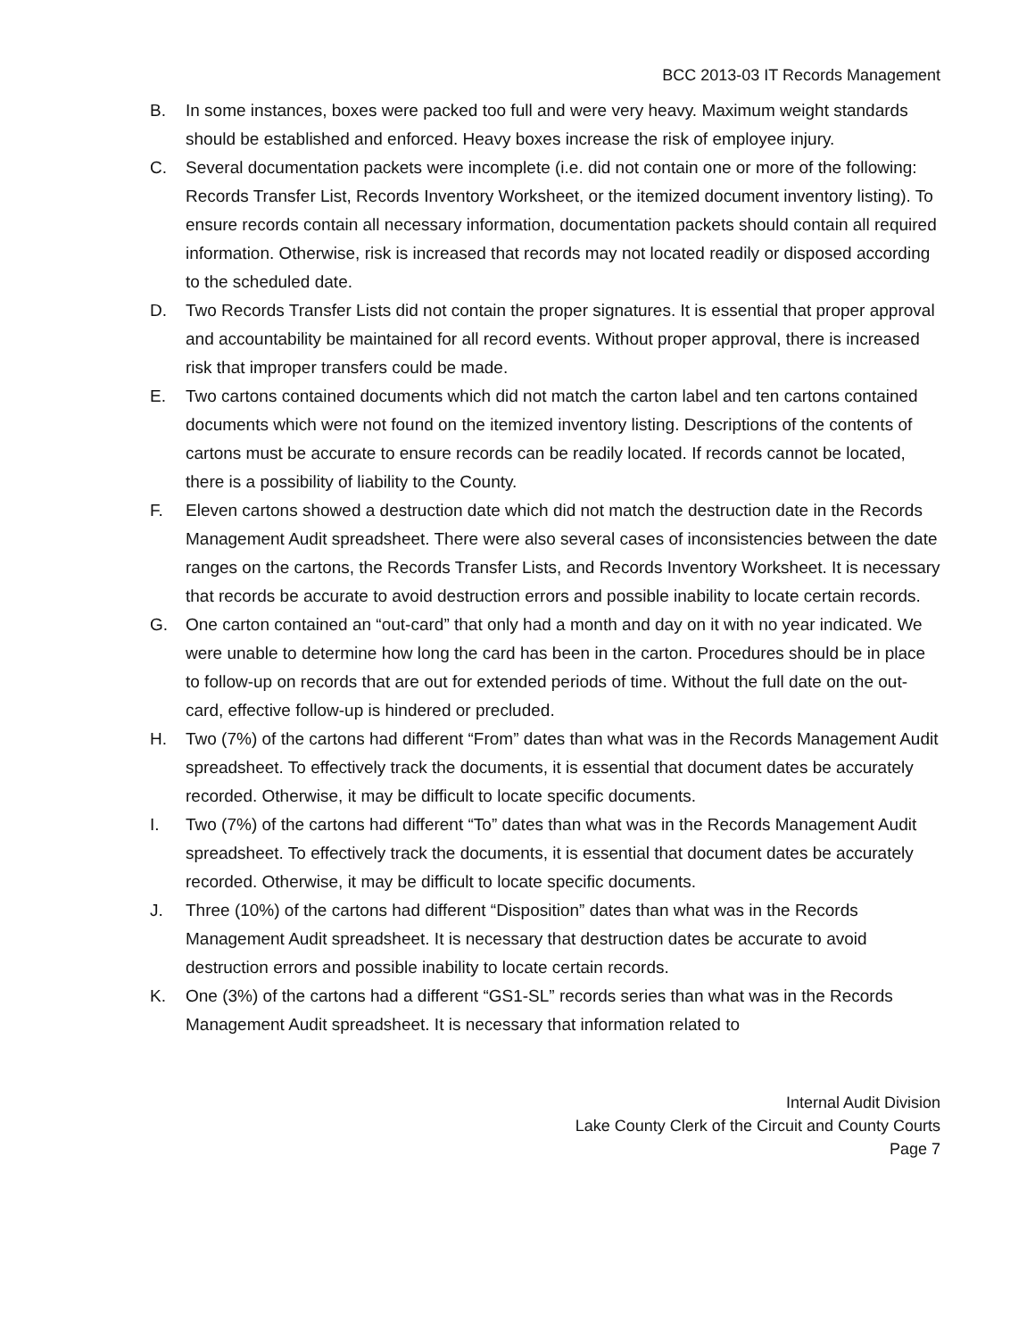BCC 2013-03 IT Records Management
B. In some instances, boxes were packed too full and were very heavy. Maximum weight standards should be established and enforced. Heavy boxes increase the risk of employee injury.
C. Several documentation packets were incomplete (i.e. did not contain one or more of the following: Records Transfer List, Records Inventory Worksheet, or the itemized document inventory listing). To ensure records contain all necessary information, documentation packets should contain all required information. Otherwise, risk is increased that records may not located readily or disposed according to the scheduled date.
D. Two Records Transfer Lists did not contain the proper signatures. It is essential that proper approval and accountability be maintained for all record events. Without proper approval, there is increased risk that improper transfers could be made.
E. Two cartons contained documents which did not match the carton label and ten cartons contained documents which were not found on the itemized inventory listing. Descriptions of the contents of cartons must be accurate to ensure records can be readily located. If records cannot be located, there is a possibility of liability to the County.
F. Eleven cartons showed a destruction date which did not match the destruction date in the Records Management Audit spreadsheet. There were also several cases of inconsistencies between the date ranges on the cartons, the Records Transfer Lists, and Records Inventory Worksheet. It is necessary that records be accurate to avoid destruction errors and possible inability to locate certain records.
G. One carton contained an “out-card” that only had a month and day on it with no year indicated. We were unable to determine how long the card has been in the carton. Procedures should be in place to follow-up on records that are out for extended periods of time. Without the full date on the out-card, effective follow-up is hindered or precluded.
H. Two (7%) of the cartons had different “From” dates than what was in the Records Management Audit spreadsheet. To effectively track the documents, it is essential that document dates be accurately recorded. Otherwise, it may be difficult to locate specific documents.
I. Two (7%) of the cartons had different “To” dates than what was in the Records Management Audit spreadsheet. To effectively track the documents, it is essential that document dates be accurately recorded. Otherwise, it may be difficult to locate specific documents.
J. Three (10%) of the cartons had different “Disposition” dates than what was in the Records Management Audit spreadsheet. It is necessary that destruction dates be accurate to avoid destruction errors and possible inability to locate certain records.
K. One (3%) of the cartons had a different “GS1-SL” records series than what was in the Records Management Audit spreadsheet. It is necessary that information related to
Internal Audit Division
Lake County Clerk of the Circuit and County Courts
Page 7